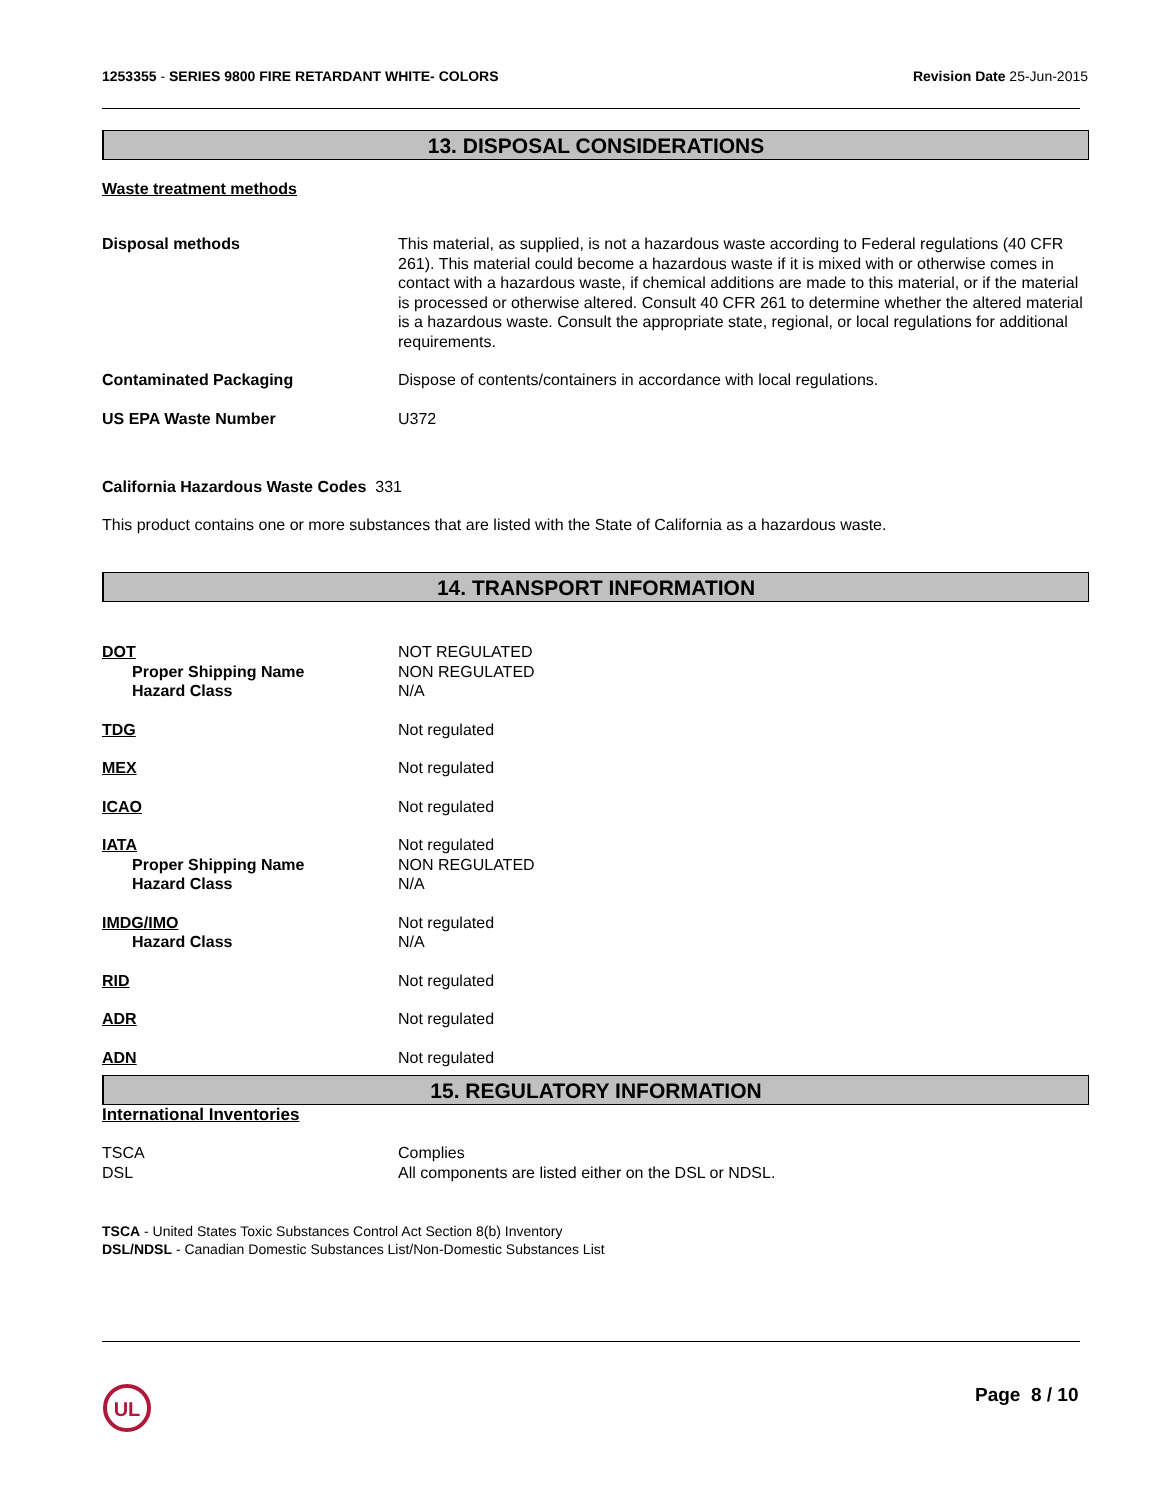1253355 - SERIES 9800 FIRE RETARDANT WHITE- COLORS
Revision Date 25-Jun-2015
13. DISPOSAL CONSIDERATIONS
Waste treatment methods
Disposal methods This material, as supplied, is not a hazardous waste according to Federal regulations (40 CFR 261). This material could become a hazardous waste if it is mixed with or otherwise comes in contact with a hazardous waste, if chemical additions are made to this material, or if the material is processed or otherwise altered. Consult 40 CFR 261 to determine whether the altered material is a hazardous waste. Consult the appropriate state, regional, or local regulations for additional requirements.
Contaminated Packaging Dispose of contents/containers in accordance with local regulations.
US EPA Waste Number U372
California Hazardous Waste Codes 331
This product contains one or more substances that are listed with the State of California as a hazardous waste.
14. TRANSPORT INFORMATION
DOT
Proper Shipping Name
Hazard Class
NOT REGULATED
NON REGULATED
N/A
TDG Not regulated
MEX Not regulated
ICAO Not regulated
IATA
Proper Shipping Name
Hazard Class
Not regulated
NON REGULATED
N/A
IMDG/IMO
Hazard Class
Not regulated
N/A
RID Not regulated
ADR Not regulated
ADN Not regulated
15. REGULATORY INFORMATION
International Inventories
TSCA
DSL
Complies
All components are listed either on the DSL or NDSL.
TSCA - United States Toxic Substances Control Act Section 8(b) Inventory
DSL/NDSL - Canadian Domestic Substances List/Non-Domestic Substances List
UL
Page 8 / 10